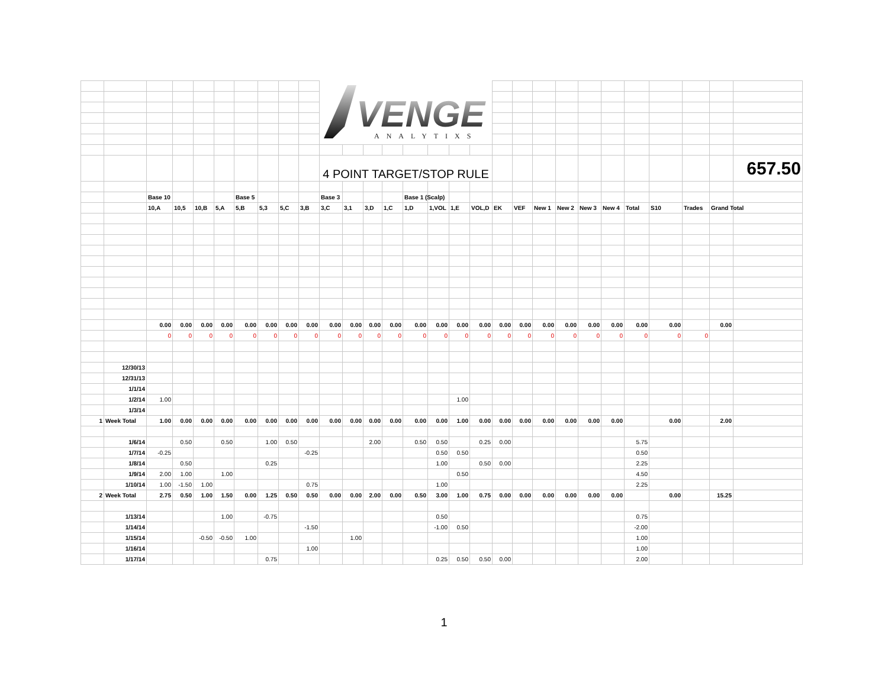| | | | | | | | | | | VENGE ANALYTIXS | | | | | | | | | | | | | | | | | | |
| | | | | | | | | | | 4 POINT TARGET/STOP RULE | | | | | | | | | | | | | | | | | | 657.50 |
| | | Base 10 | | | | Base 5 | | | | Base 3 | | | | Base 1 (Scalp) | | | | | | | | | | | | | | |
| | | 10,A | 10,5 | 10,B | 5,A | 5,B | 5,3 | 5,C | 3,B | 3,C | 3,1 | 3,D | 1,C | 1,D | 1,VOL | 1,E | VOL,D | EK | VEF | New 1 | New 2 | New 3 | New 4 | Total | S10 | Trades | Grand Total | |
| | | 0.00 | 0.00 | 0.00 | 0.00 | 0.00 | 0.00 | 0.00 | 0.00 | 0.00 | 0.00 | 0.00 | 0.00 | 0.00 | 0.00 | 0.00 | 0.00 | 0.00 | 0.00 | 0.00 | 0.00 | 0.00 | 0.00 | 0.00 | 0.00 | | 0.00 | |
| | | 0 | 0 | 0 | 0 | 0 | 0 | 0 | 0 | 0 | 0 | 0 | 0 | 0 | 0 | 0 | 0 | 0 | 0 | 0 | 0 | 0 | 0 | 0 | 0 | 0 | | |
| | 12/30/13 | | | | | | | | | | | | | | | | | | | | | | | | | | | |
| | 12/31/13 | | | | | | | | | | | | | | | | | | | | | | | | | | | |
| | 1/1/14 | | | | | | | | | | | | | | | | | | | | | | | | | | | |
| | 1/2/14 | 1.00 | | | | | | | | | | | | | | 1.00 | | | | | | | | | | | | |
| | 1/3/14 | | | | | | | | | | | | | | | | | | | | | | | | | | | |
| 1 | Week Total | 1.00 | 0.00 | 0.00 | 0.00 | 0.00 | 0.00 | 0.00 | 0.00 | 0.00 | 0.00 | 0.00 | 0.00 | 0.00 | 0.00 | 1.00 | 0.00 | 0.00 | 0.00 | 0.00 | 0.00 | 0.00 | 0.00 | | 0.00 | | 2.00 | |
| | 1/6/14 | | 0.50 | | 0.50 | | 1.00 | 0.50 | | | | 2.00 | | 0.50 | 0.50 | | 0.25 | 0.00 | | | | | | 5.75 | | | | |
| | 1/7/14 | -0.25 | | | | | | | -0.25 | | | | | | 0.50 | 0.50 | | | | | | | | 0.50 | | | | |
| | 1/8/14 | | 0.50 | | | | 0.25 | | | | | | | | 1.00 | | 0.50 | 0.00 | | | | | | 2.25 | | | | |
| | 1/9/14 | 2.00 | 1.00 | | 1.00 | | | | | | | | | | | 0.50 | | | | | | | | 4.50 | | | | |
| | 1/10/14 | 1.00 | -1.50 | 1.00 | | | | | 0.75 | | | | | | 1.00 | | | | | | | | | 2.25 | | | | |
| 2 | Week Total | 2.75 | 0.50 | 1.00 | 1.50 | 0.00 | 1.25 | 0.50 | 0.50 | 0.00 | 0.00 | 2.00 | 0.00 | 0.50 | 3.00 | 1.00 | 0.75 | 0.00 | 0.00 | 0.00 | 0.00 | 0.00 | 0.00 | | 0.00 | | 15.25 | |
| | 1/13/14 | | | | 1.00 | | -0.75 | | | | | | | | 0.50 | | | | | | | | | 0.75 | | | | |
| | 1/14/14 | | | | | | | | -1.50 | | | | | | -1.00 | 0.50 | | | | | | | | -2.00 | | | | |
| | 1/15/14 | | | -0.50 | -0.50 | 1.00 | | | | | 1.00 | | | | | | | | | | | | | 1.00 | | | | |
| | 1/16/14 | | | | | | | | 1.00 | | | | | | | | | | | | | | | 1.00 | | | | |
| | 1/17/14 | | | | | | 0.75 | | | | | | | | 0.25 | 0.50 | 0.50 | 0.00 | | | | | | 2.00 | | | | |
1